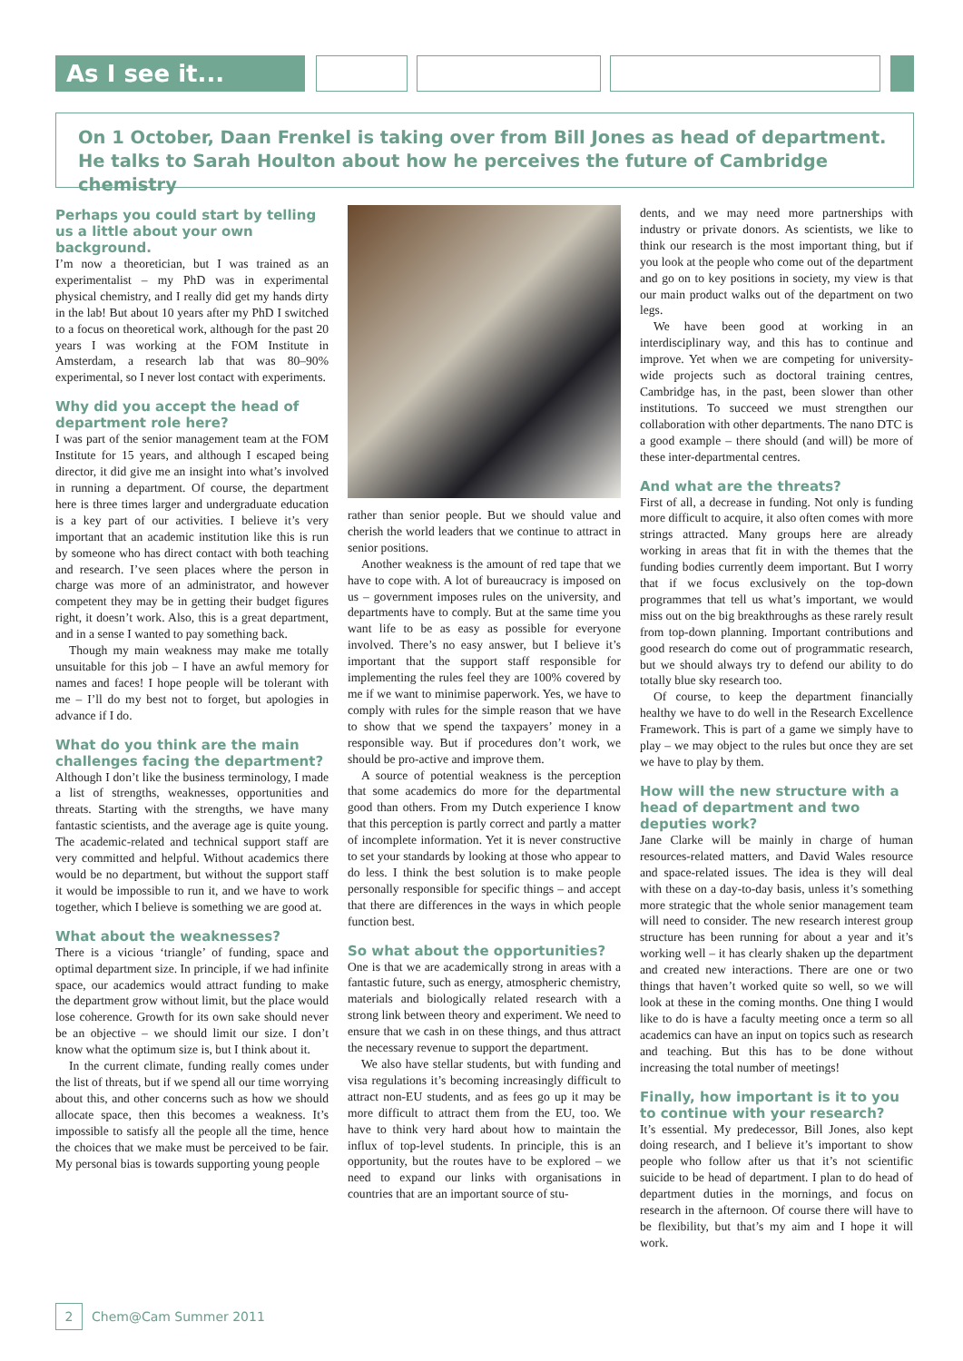As I see it...
On 1 October, Daan Frenkel is taking over from Bill Jones as head of department. He talks to Sarah Houlton about how he perceives the future of Cambridge chemistry
Perhaps you could start by telling us a little about your own background.
I’m now a theoretician, but I was trained as an experimentalist – my PhD was in experimental physical chemistry, and I really did get my hands dirty in the lab! But about 10 years after my PhD I switched to a focus on theoretical work, although for the past 20 years I was working at the FOM Institute in Amsterdam, a research lab that was 80–90% experimental, so I never lost contact with experiments.
Why did you accept the head of department role here?
I was part of the senior management team at the FOM Institute for 15 years, and although I escaped being director, it did give me an insight into what’s involved in running a department. Of course, the department here is three times larger and undergraduate education is a key part of our activities. I believe it’s very important that an academic institution like this is run by someone who has direct contact with both teaching and research. I’ve seen places where the person in charge was more of an administrator, and however competent they may be in getting their budget figures right, it doesn’t work. Also, this is a great department, and in a sense I wanted to pay something back.
Though my main weakness may make me totally unsuitable for this job – I have an awful memory for names and faces! I hope people will be tolerant with me – I’ll do my best not to forget, but apologies in advance if I do.
What do you think are the main challenges facing the department?
Although I don’t like the business terminology, I made a list of strengths, weaknesses, opportunities and threats. Starting with the strengths, we have many fantastic scientists, and the average age is quite young. The academic-related and technical support staff are very committed and helpful. Without academics there would be no department, but without the support staff it would be impossible to run it, and we have to work together, which I believe is something we are good at.
What about the weaknesses?
There is a vicious ‘triangle’ of funding, space and optimal department size. In principle, if we had infinite space, our academics would attract funding to make the department grow without limit, but the place would lose coherence. Growth for its own sake should never be an objective – we should limit our size. I don’t know what the optimum size is, but I think about it.
In the current climate, funding really comes under the list of threats, but if we spend all our time worrying about this, and other concerns such as how we should allocate space, then this becomes a weakness. It’s impossible to satisfy all the people all the time, hence the choices that we make must be perceived to be fair. My personal bias is towards supporting young people
rather than senior people. But we should value and cherish the world leaders that we continue to attract in senior positions.
Another weakness is the amount of red tape that we have to cope with. A lot of bureaucracy is imposed on us – government imposes rules on the university, and departments have to comply. But at the same time you want life to be as easy as possible for everyone involved. There’s no easy answer, but I believe it’s important that the support staff responsible for implementing the rules feel they are 100% covered by me if we want to minimise paperwork. Yes, we have to comply with rules for the simple reason that we have to show that we spend the taxpayers’ money in a responsible way. But if procedures don’t work, we should be pro-active and improve them.
A source of potential weakness is the perception that some academics do more for the departmental good than others. From my Dutch experience I know that this perception is partly correct and partly a matter of incomplete information. Yet it is never constructive to set your standards by looking at those who appear to do less. I think the best solution is to make people personally responsible for specific things – and accept that there are differences in the ways in which people function best.
So what about the opportunities?
One is that we are academically strong in areas with a fantastic future, such as energy, atmospheric chemistry, materials and biologically related research with a strong link between theory and experiment. We need to ensure that we cash in on these things, and thus attract the necessary revenue to support the department.
We also have stellar students, but with funding and visa regulations it’s becoming increasingly difficult to attract non-EU students, and as fees go up it may be more difficult to attract them from the EU, too. We have to think very hard about how to maintain the influx of top-level students. In principle, this is an opportunity, but the routes have to be explored – we need to expand our links with organisations in countries that are an important source of stu-
dents, and we may need more partnerships with industry or private donors. As scientists, we like to think our research is the most important thing, but if you look at the people who come out of the department and go on to key positions in society, my view is that our main product walks out of the department on two legs.
We have been good at working in an interdisciplinary way, and this has to continue and improve. Yet when we are competing for university-wide projects such as doctoral training centres, Cambridge has, in the past, been slower than other institutions. To succeed we must strengthen our collaboration with other departments. The nano DTC is a good example – there should (and will) be more of these inter-departmental centres.
And what are the threats?
First of all, a decrease in funding. Not only is funding more difficult to acquire, it also often comes with more strings attracted. Many groups here are already working in areas that fit in with the themes that the funding bodies currently deem important. But I worry that if we focus exclusively on the top-down programmes that tell us what’s important, we would miss out on the big breakthroughs as these rarely result from top-down planning. Important contributions and good research do come out of programmatic research, but we should always try to defend our ability to do totally blue sky research too.
Of course, to keep the department financially healthy we have to do well in the Research Excellence Framework. This is part of a game we simply have to play – we may object to the rules but once they are set we have to play by them.
How will the new structure with a head of department and two deputies work?
Jane Clarke will be mainly in charge of human resources-related matters, and David Wales resource and space-related issues. The idea is they will deal with these on a day-to-day basis, unless it’s something more strategic that the whole senior management team will need to consider. The new research interest group structure has been running for about a year and it’s working well – it has clearly shaken up the department and created new interactions. There are one or two things that haven’t worked quite so well, so we will look at these in the coming months. One thing I would like to do is have a faculty meeting once a term so all academics can have an input on topics such as research and teaching. But this has to be done without increasing the total number of meetings!
Finally, how important is it to you to continue with your research?
It’s essential. My predecessor, Bill Jones, also kept doing research, and I believe it’s important to show people who follow after us that it’s not scientific suicide to be head of department. I plan to do head of department duties in the mornings, and focus on research in the afternoon. Of course there will have to be flexibility, but that’s my aim and I hope it will work.
2 Chem@Cam Summer 2011